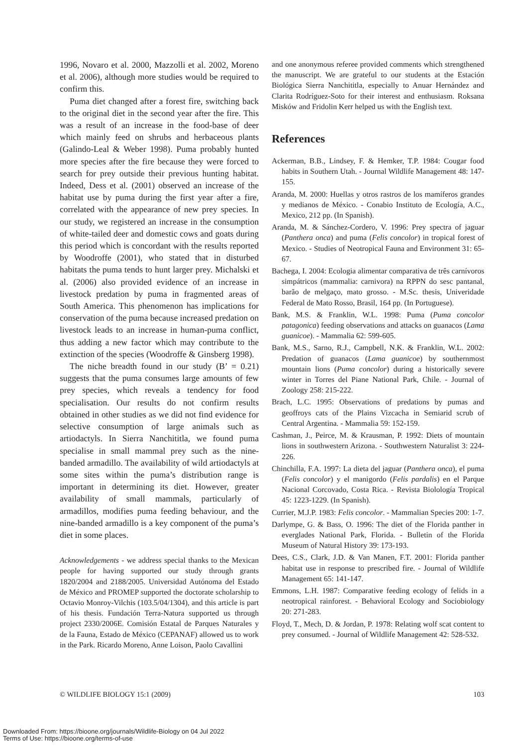1996, Novaro et al. 2000, Mazzolli et al. 2002, Moreno et al. 2006), although more studies would be required to confirm this.
Puma diet changed after a forest fire, switching back to the original diet in the second year after the fire. This was a result of an increase in the food-base of deer which mainly feed on shrubs and herbaceous plants (Galindo-Leal & Weber 1998). Puma probably hunted more species after the fire because they were forced to search for prey outside their previous hunting habitat. Indeed, Dess et al. (2001) observed an increase of the habitat use by puma during the first year after a fire, correlated with the appearance of new prey species. In our study, we registered an increase in the consumption of white-tailed deer and domestic cows and goats during this period which is concordant with the results reported by Woodroffe (2001), who stated that in disturbed habitats the puma tends to hunt larger prey. Michalski et al. (2006) also provided evidence of an increase in livestock predation by puma in fragmented areas of South America. This phenomenon has implications for conservation of the puma because increased predation on livestock leads to an increase in human-puma conflict, thus adding a new factor which may contribute to the extinction of the species (Woodroffe & Ginsberg 1998).
The niche breadth found in our study (B’ = 0.21) suggests that the puma consumes large amounts of few prey species, which reveals a tendency for food specialisation. Our results do not confirm results obtained in other studies as we did not find evidence for selective consumption of large animals such as artiodactyls. In Sierra Nanchititla, we found puma specialise in small mammal prey such as the nine-banded armadillo. The availability of wild artiodactyls at some sites within the puma’s distribution range is important in determining its diet. However, greater availability of small mammals, particularly of armadillos, modifies puma feeding behaviour, and the nine-banded armadillo is a key component of the puma’s diet in some places.
Acknowledgements - we address special thanks to the Mexican people for having supported our study through grants 1820/2004 and 2188/2005. Universidad Autónoma del Estado de México and PROMEP supported the doctorate scholarship to Octavio Monroy-Vilchis (103.5/04/1304), and this article is part of his thesis. Fundación Terra-Natura supported us through project 2330/2006E. Comisión Estatal de Parques Naturales y de la Fauna, Estado de México (CEPANAF) allowed us to work in the Park. Ricardo Moreno, Anne Loison, Paolo Cavallini
and one anonymous referee provided comments which strengthened the manuscript. We are grateful to our students at the Estación Biológica Sierra Nanchititla, especially to Anuar Hernández and Clarita Rodríguez-Soto for their interest and enthusiasm. Roksana Misków and Fridolin Kerr helped us with the English text.
References
Ackerman, B.B., Lindsey, F. & Hemker, T.P. 1984: Cougar food habits in Southern Utah. - Journal Wildlife Management 48: 147-155.
Aranda, M. 2000: Huellas y otros rastros de los mamíferos grandes y medianos de México. - Conabio Instituto de Ecología, A.C., Mexico, 212 pp. (In Spanish).
Aranda, M. & Sánchez-Cordero, V. 1996: Prey spectra of jaguar (Panthera onca) and puma (Felis concolor) in tropical forest of Mexico. - Studies of Neotropical Fauna and Environment 31: 65-67.
Bachega, I. 2004: Ecologia alimentar comparativa de três carnívoros simpátricos (mammalia: carnivora) na RPPN do sesc pantanal, barão de melgaço, mato grosso. - M.Sc. thesis, Univeridade Federal de Mato Rosso, Brasil, 164 pp. (In Portuguese).
Bank, M.S. & Franklin, W.L. 1998: Puma (Puma concolor patagonica) feeding observations and attacks on guanacos (Lama guanicoe). - Mammalia 62: 599-605.
Bank, M.S., Sarno, R.J., Campbell, N.K. & Franklin, W.L. 2002: Predation of guanacos (Lama guanicoe) by southernmost mountain lions (Puma concolor) during a historically severe winter in Torres del Piane National Park, Chile. - Journal of Zoology 258: 215-222.
Brach, L.C. 1995: Observations of predations by pumas and geoffroys cats of the Plains Vizcacha in Semiarid scrub of Central Argentina. - Mammalia 59: 152-159.
Cashman, J., Peirce, M. & Krausman, P. 1992: Diets of mountain lions in southwestern Arizona. - Southwestern Naturalist 3: 224-226.
Chinchilla, F.A. 1997: La dieta del jaguar (Panthera onca), el puma (Felis concolor) y el manigordo (Felis pardalis) en el Parque Nacional Corcovado, Costa Rica. - Revista Biolología Tropical 45: 1223-1229. (In Spanish).
Currier, M.J.P. 1983: Felis concolor. - Mammalian Species 200: 1-7.
Darlympe, G. & Bass, O. 1996: The diet of the Florida panther in everglades National Park, Florida. - Bulletin of the Florida Museum of Natural History 39: 173-193.
Dees, C.S., Clark, J.D. & Van Manen, F.T. 2001: Florida panther habitat use in response to prescribed fire. - Journal of Wildlife Management 65: 141-147.
Emmons, L.H. 1987: Comparative feeding ecology of felids in a neotropical rainforest. - Behavioral Ecology and Sociobiology 20: 271-283.
Floyd, T., Mech, D. & Jordan, P. 1978: Relating wolf scat content to prey consumed. - Journal of Wildlife Management 42: 528-532.
© WILDLIFE BIOLOGY 15:1 (2009) 103
Downloaded From: https://bioone.org/journals/Wildlife-Biology on 04 Jul 2022
Terms of Use: https://bioone.org/terms-of-use